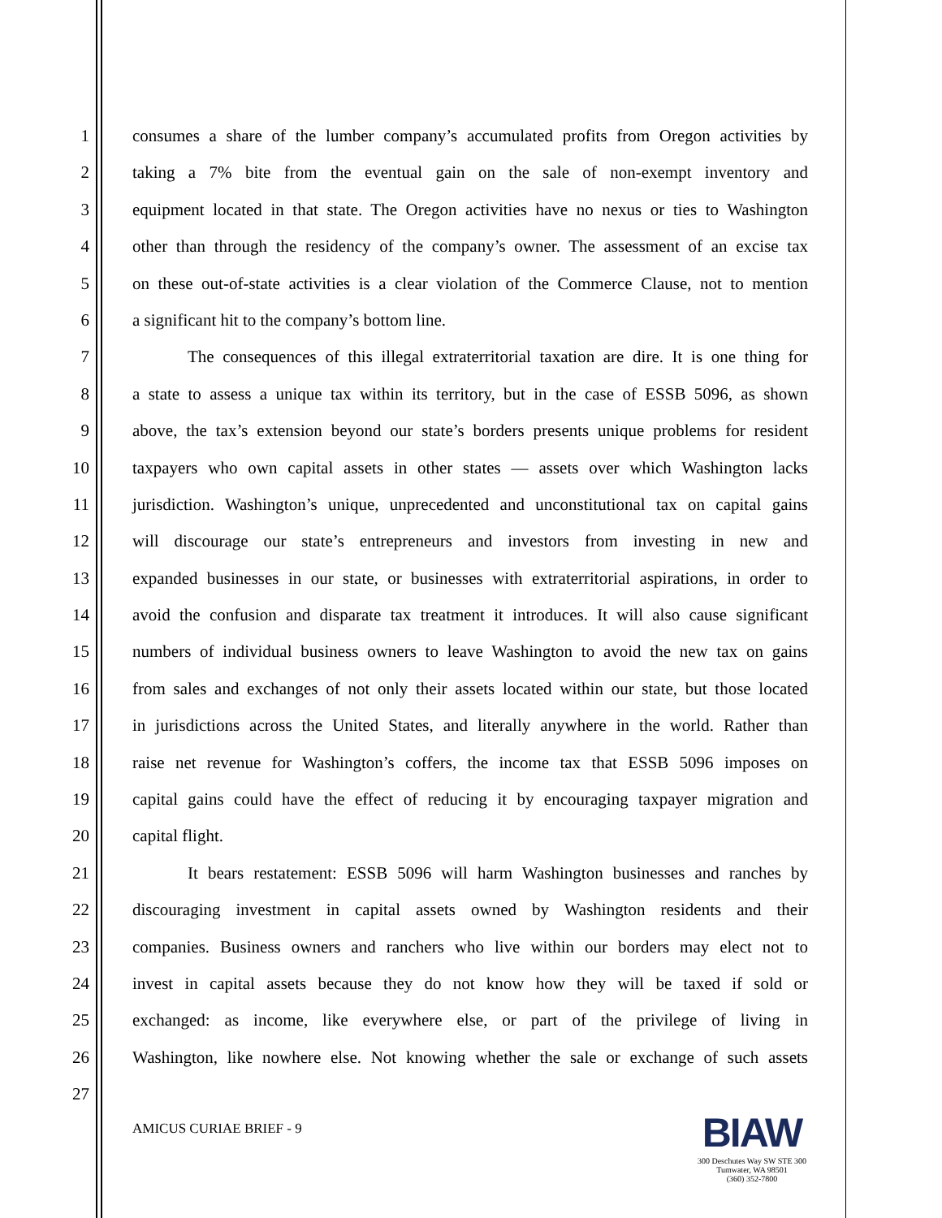1 consumes a share of the lumber company’s accumulated profits from Oregon activities by
2 taking a 7% bite from the eventual gain on the sale of non-exempt inventory and
3 equipment located in that state. The Oregon activities have no nexus or ties to Washington
4 other than through the residency of the company’s owner. The assessment of an excise tax
5 on these out-of-state activities is a clear violation of the Commerce Clause, not to mention
6 a significant hit to the company’s bottom line.
7 The consequences of this illegal extraterritorial taxation are dire. It is one thing for
8 a state to assess a unique tax within its territory, but in the case of ESSB 5096, as shown
9 above, the tax’s extension beyond our state’s borders presents unique problems for resident
10 taxpayers who own capital assets in other states — assets over which Washington lacks
11 jurisdiction. Washington’s unique, unprecedented and unconstitutional tax on capital gains
12 will discourage our state’s entrepreneurs and investors from investing in new and
13 expanded businesses in our state, or businesses with extraterritorial aspirations, in order to
14 avoid the confusion and disparate tax treatment it introduces. It will also cause significant
15 numbers of individual business owners to leave Washington to avoid the new tax on gains
16 from sales and exchanges of not only their assets located within our state, but those located
17 in jurisdictions across the United States, and literally anywhere in the world. Rather than
18 raise net revenue for Washington’s coffers, the income tax that ESSB 5096 imposes on
19 capital gains could have the effect of reducing it by encouraging taxpayer migration and
20 capital flight.
21 It bears restatement: ESSB 5096 will harm Washington businesses and ranches by
22 discouraging investment in capital assets owned by Washington residents and their
23 companies. Business owners and ranchers who live within our borders may elect not to
24 invest in capital assets because they do not know how they will be taxed if sold or
25 exchanged: as income, like everywhere else, or part of the privilege of living in
26 Washington, like nowhere else. Not knowing whether the sale or exchange of such assets
27
AMICUS CURIAE BRIEF - 9
BIAW
300 Deschutes Way SW STE 300
Tumwater, WA 98501
(360) 352-7800